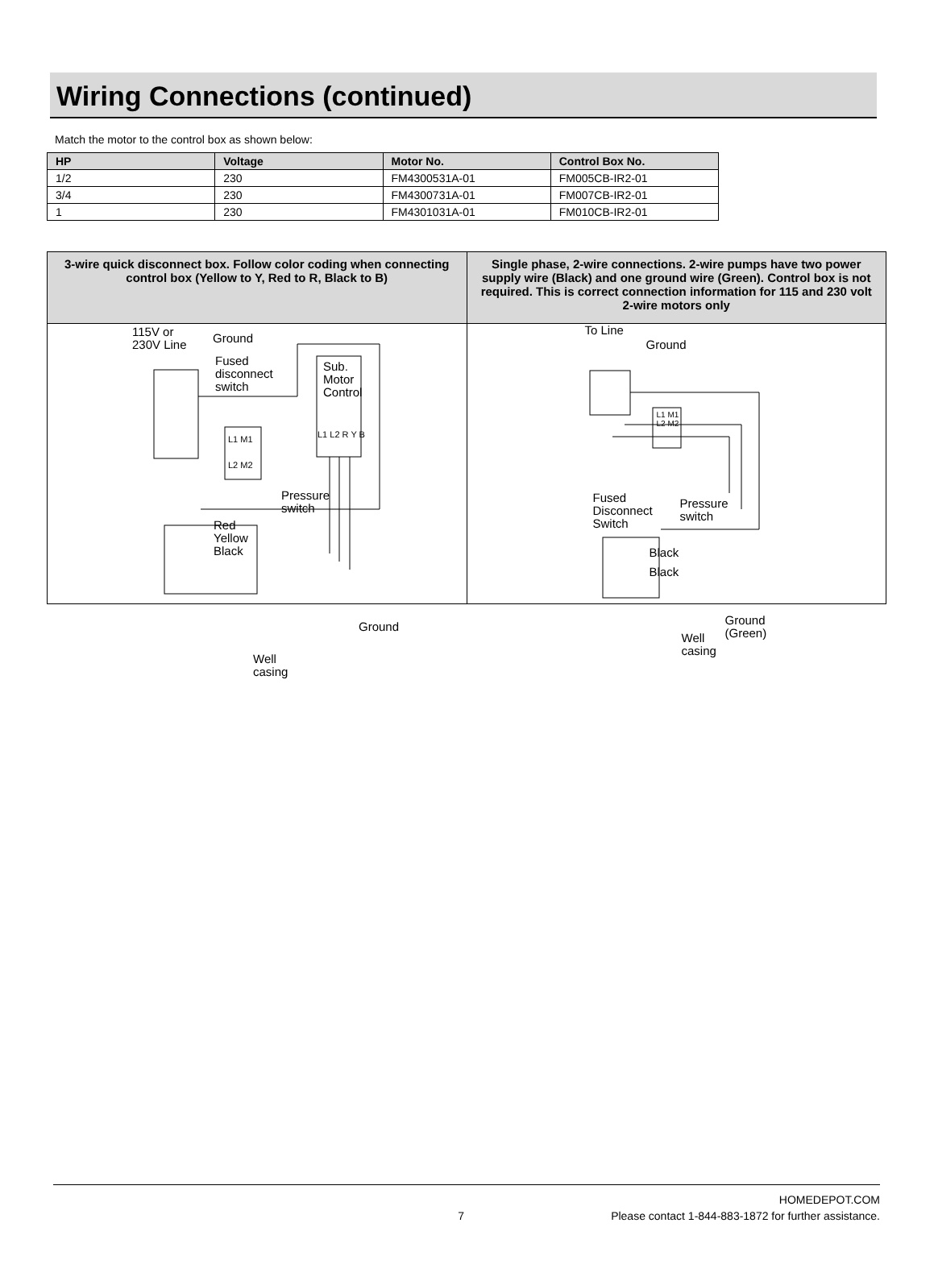Wiring Connections (continued)
Match the motor to the control box as shown below:
| HP | Voltage | Motor No. | Control Box No. |
| --- | --- | --- | --- |
| 1/2 | 230 | FM4300531A-01 | FM005CB-IR2-01 |
| 3/4 | 230 | FM4300731A-01 | FM007CB-IR2-01 |
| 1 | 230 | FM4301031A-01 | FM010CB-IR2-01 |
| 3-wire quick disconnect box. Follow color coding when connecting control box (Yellow to Y, Red to R, Black to B) | Single phase, 2-wire connections. 2-wire pumps have two power supply wire (Black) and one ground wire (Green). Control box is not required. This is correct connection information for 115 and 230 volt 2-wire motors only |
| --- | --- |
| 115V or 230V Line Ground Fused disconnect switch Sub. Motor Control L1 L2 R Y B L1 M1 L2 M2 Pressure switch Red Yellow Black Ground Well casing | To Line Ground L1 M1 L2 M2 Fused Disconnect Switch Pressure switch Black Black Ground (Green) Well casing |
HOMEDEPOT.COM
7 Please contact 1-844-883-1872 for further assistance.